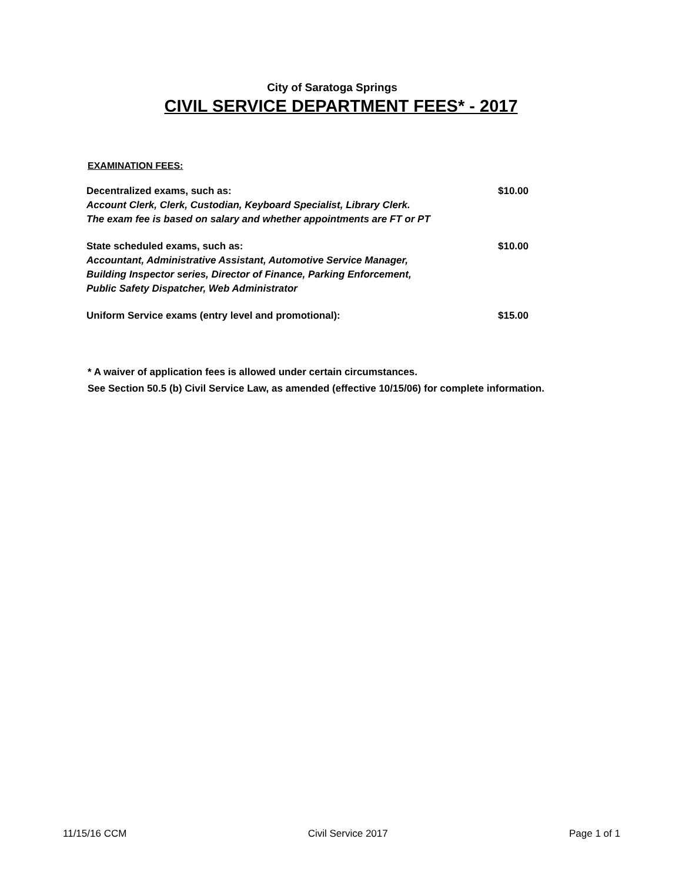City of Saratoga Springs
CIVIL SERVICE DEPARTMENT FEES* - 2017
EXAMINATION FEES:
| Decentralized exams, such as: Account Clerk, Clerk, Custodian, Keyboard Specialist, Library Clerk. The exam fee is based on salary and whether appointments are FT or PT | $10.00 |
| State scheduled exams, such as: Accountant, Administrative Assistant, Automotive Service Manager, Building Inspector series, Director of Finance, Parking Enforcement, Public Safety Dispatcher, Web Administrator | $10.00 |
| Uniform Service exams (entry level and promotional): | $15.00 |
* A waiver of application fees is allowed under certain circumstances.
See Section 50.5 (b) Civil Service Law, as amended (effective 10/15/06) for complete information.
11/15/16 CCM Civil Service 2017 Page 1 of 1